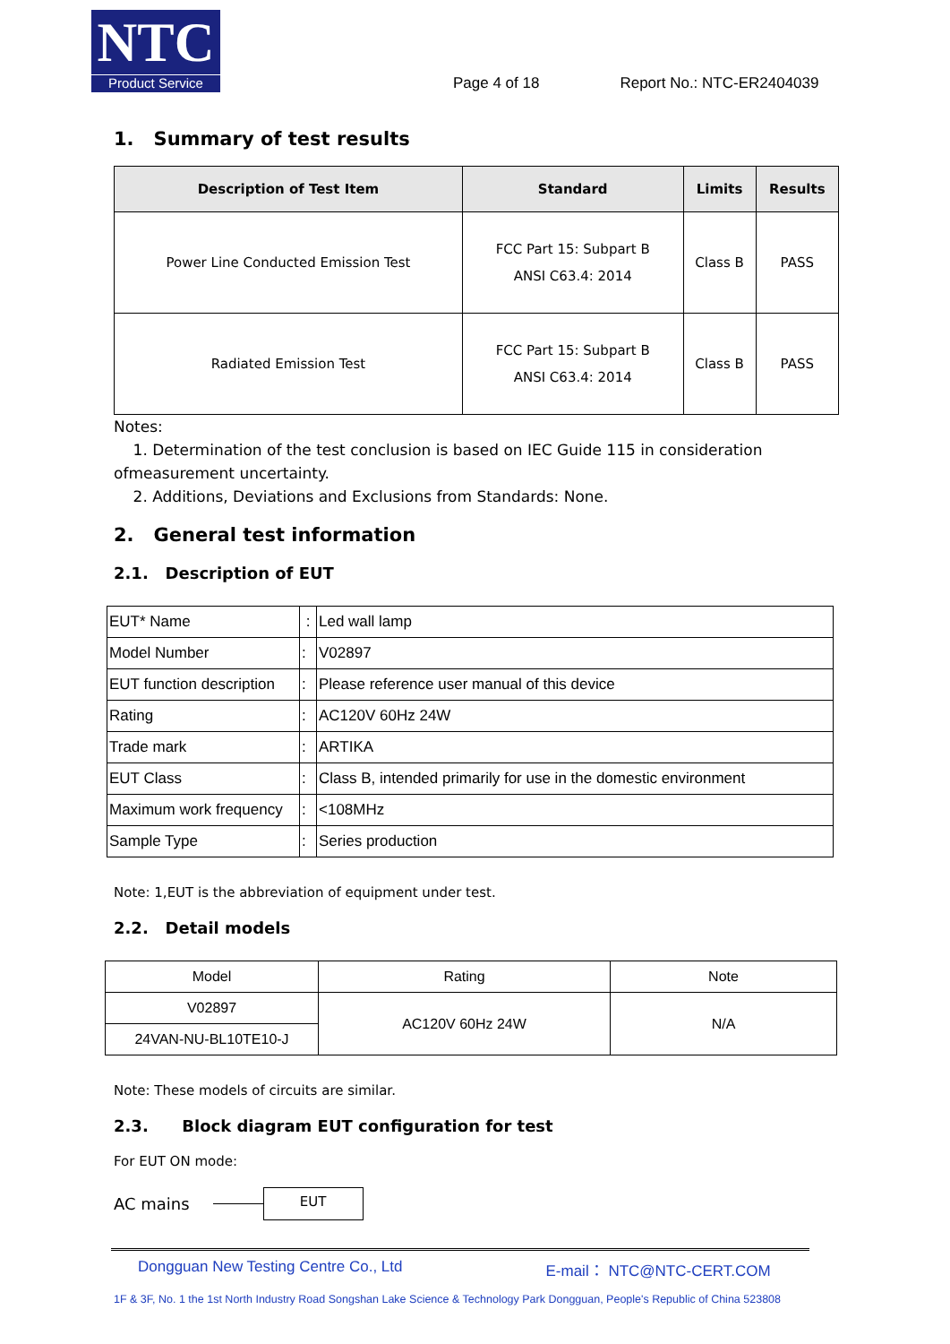NTC
Product Service
Page 4 of 18 Report No.: NTC-ER2404039
1. Summary of test results
| Description of Test Item | Standard | Limits | Results |
| --- | --- | --- | --- |
| Power Line Conducted Emission Test | FCC Part 15: Subpart B ANSI C63.4: 2014 | Class B | PASS |
| Radiated Emission Test | FCC Part 15: Subpart B ANSI C63.4: 2014 | Class B | PASS |
Notes:
1. Determination of the test conclusion is based on IEC Guide 115 in consideration ofmeasurement uncertainty.
2. Additions, Deviations and Exclusions from Standards: None.
2. General test information
2.1. Description of EUT
| EUT* Name | : | Led wall lamp |
| Model Number | : | V02897 |
| EUT function description | : | Please reference user manual of this device |
| Rating | : | AC120V 60Hz 24W |
| Trade mark | : | ARTIKA |
| EUT Class | : | Class B, intended primarily for use in the domestic environment |
| Maximum work frequency | : | <108MHz |
| Sample Type | : | Series production |
Note: 1,EUT is the abbreviation of equipment under test.
2.2. Detail models
| Model | Rating | Note |
| V02897 | AC120V 60Hz 24W | N/A |
| 24VAN-NU-BL10TE10-J | | |
Note: These models of circuits are similar.
2.3. Block diagram EUT configuration for test
For EUT ON mode:
AC mains EUT
Dongguan New Testing Centre Co., Ltd E-mail： NTC@NTC-CERT.COM
1F & 3F, No. 1 the 1st North Industry Road Songshan Lake Science & Technology Park Dongguan, People's Republic of China 523808